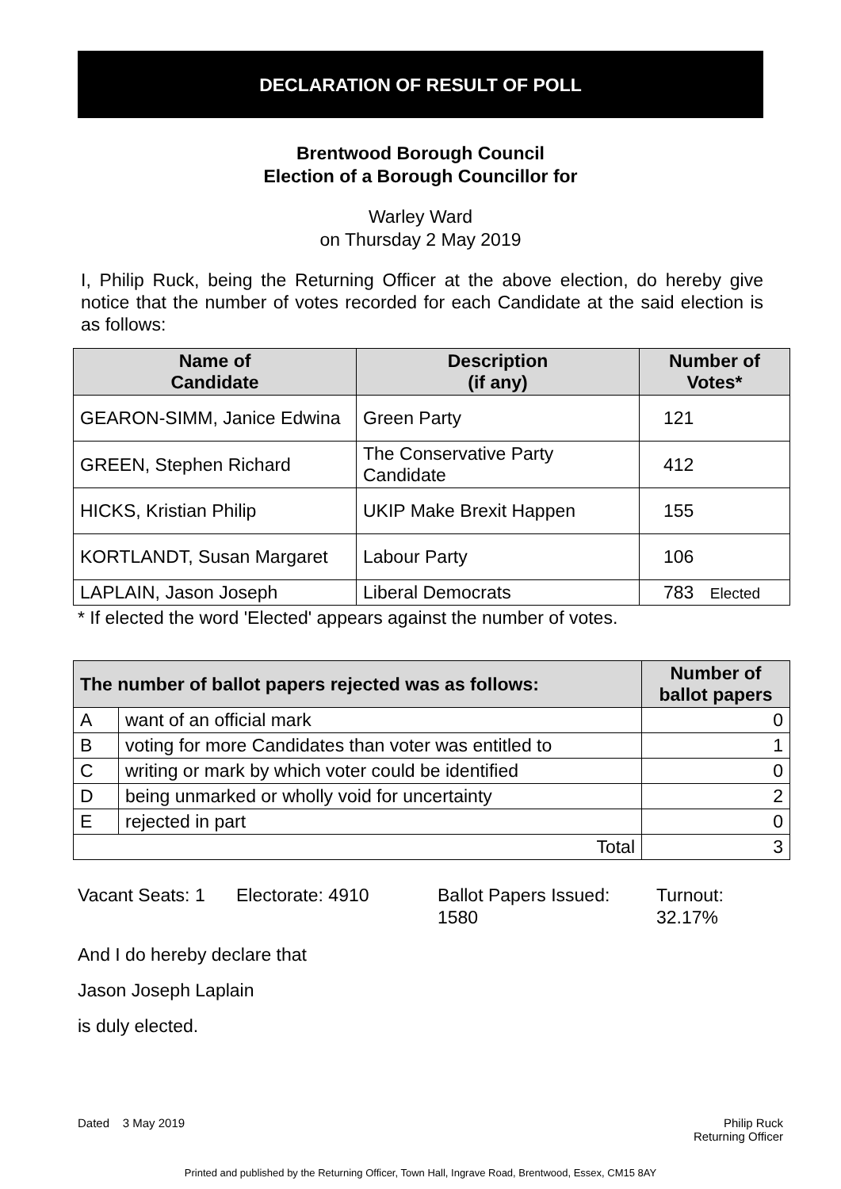DECLARATION OF RESULT OF POLL
Brentwood Borough Council
Election of a Borough Councillor for
Warley Ward
on Thursday 2 May 2019
I, Philip Ruck, being the Returning Officer at the above election, do hereby give notice that the number of votes recorded for each Candidate at the said election is as follows:
| Name of Candidate | Description (if any) | Number of Votes* |
| --- | --- | --- |
| GEARON-SIMM, Janice Edwina | Green Party | 121 |
| GREEN, Stephen Richard | The Conservative Party Candidate | 412 |
| HICKS, Kristian Philip | UKIP Make Brexit Happen | 155 |
| KORTLANDT, Susan Margaret | Labour Party | 106 |
| LAPLAIN, Jason Joseph | Liberal Democrats | 783 Elected |
* If elected the word 'Elected' appears against the number of votes.
| The number of ballot papers rejected was as follows: | | Number of ballot papers |
| --- | --- | --- |
| A | want of an official mark | 0 |
| B | voting for more Candidates than voter was entitled to | 1 |
| C | writing or mark by which voter could be identified | 0 |
| D | being unmarked or wholly void for uncertainty | 2 |
| E | rejected in part | 0 |
| Total | | 3 |
Vacant Seats: 1
Electorate: 4910 Ballot Papers Issued:
1580
Turnout:
32.17%
And I do hereby declare that
Jason Joseph Laplain
is duly elected.
Dated 3 May 2019 Philip Ruck
Returning Officer
Printed and published by the Returning Officer, Town Hall, Ingrave Road, Brentwood, Essex, CM15 8AY